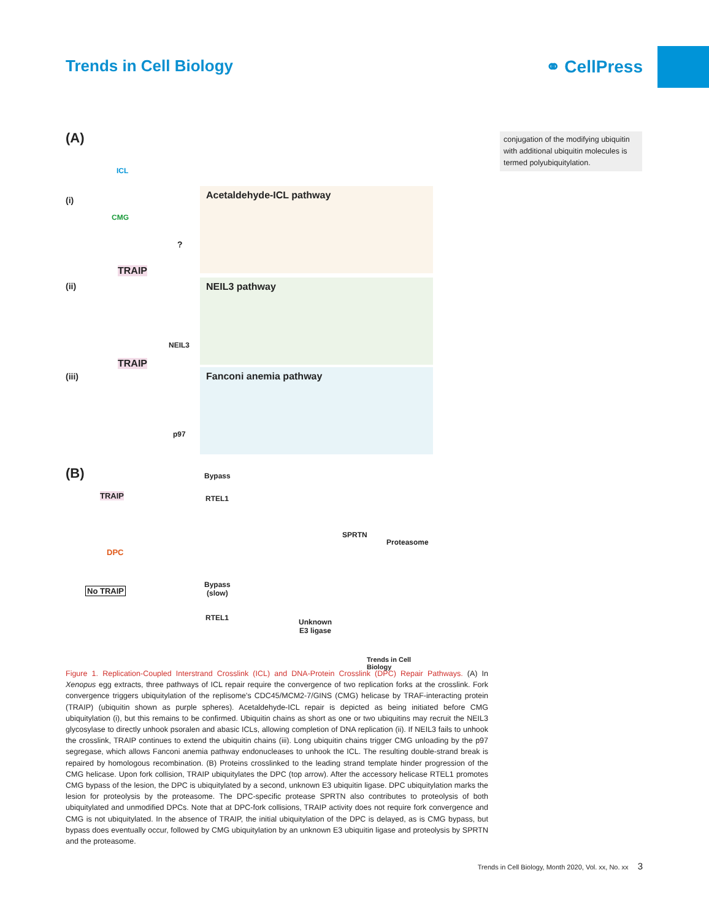Trends in Cell Biology ⚭ CellPress
conjugation of the modifying ubiquitin with additional ubiquitin molecules is termed polyubiquitylation.
(A)
ICL
(i)
CMG
?
TRAIP
(ii)
NEIL3
TRAIP
(iii)
p97
Acetaldehyde-ICL pathway
NEIL3 pathway
Fanconi anemia pathway
(B)
TRAIP
DPC
Bypass
RTEL1
SPRTN
Proteasome
No TRAIP
Bypass
(slow)
RTEL1
Unknown
E3 ligase
Trends in Cell Biology
Figure 1. Replication-Coupled Interstrand Crosslink (ICL) and DNA-Protein Crosslink (DPC) Repair Pathways. (A) In Xenopus egg extracts, three pathways of ICL repair require the convergence of two replication forks at the crosslink. Fork convergence triggers ubiquitylation of the replisome's CDC45/MCM2-7/GINS (CMG) helicase by TRAF-interacting protein (TRAIP) (ubiquitin shown as purple spheres). Acetaldehyde-ICL repair is depicted as being initiated before CMG ubiquitylation (i), but this remains to be confirmed. Ubiquitin chains as short as one or two ubiquitins may recruit the NEIL3 glycosylase to directly unhook psoralen and abasic ICLs, allowing completion of DNA replication (ii). If NEIL3 fails to unhook the crosslink, TRAIP continues to extend the ubiquitin chains (iii). Long ubiquitin chains trigger CMG unloading by the p97 segregase, which allows Fanconi anemia pathway endonucleases to unhook the ICL. The resulting double-strand break is repaired by homologous recombination. (B) Proteins crosslinked to the leading strand template hinder progression of the CMG helicase. Upon fork collision, TRAIP ubiquitylates the DPC (top arrow). After the accessory helicase RTEL1 promotes CMG bypass of the lesion, the DPC is ubiquitylated by a second, unknown E3 ubiquitin ligase. DPC ubiquitylation marks the lesion for proteolysis by the proteasome. The DPC-specific protease SPRTN also contributes to proteolysis of both ubiquitylated and unmodified DPCs. Note that at DPC-fork collisions, TRAIP activity does not require fork convergence and CMG is not ubiquitylated. In the absence of TRAIP, the initial ubiquitylation of the DPC is delayed, as is CMG bypass, but bypass does eventually occur, followed by CMG ubiquitylation by an unknown E3 ubiquitin ligase and proteolysis by SPRTN and the proteasome.
Trends in Cell Biology, Month 2020, Vol. xx, No. xx 3